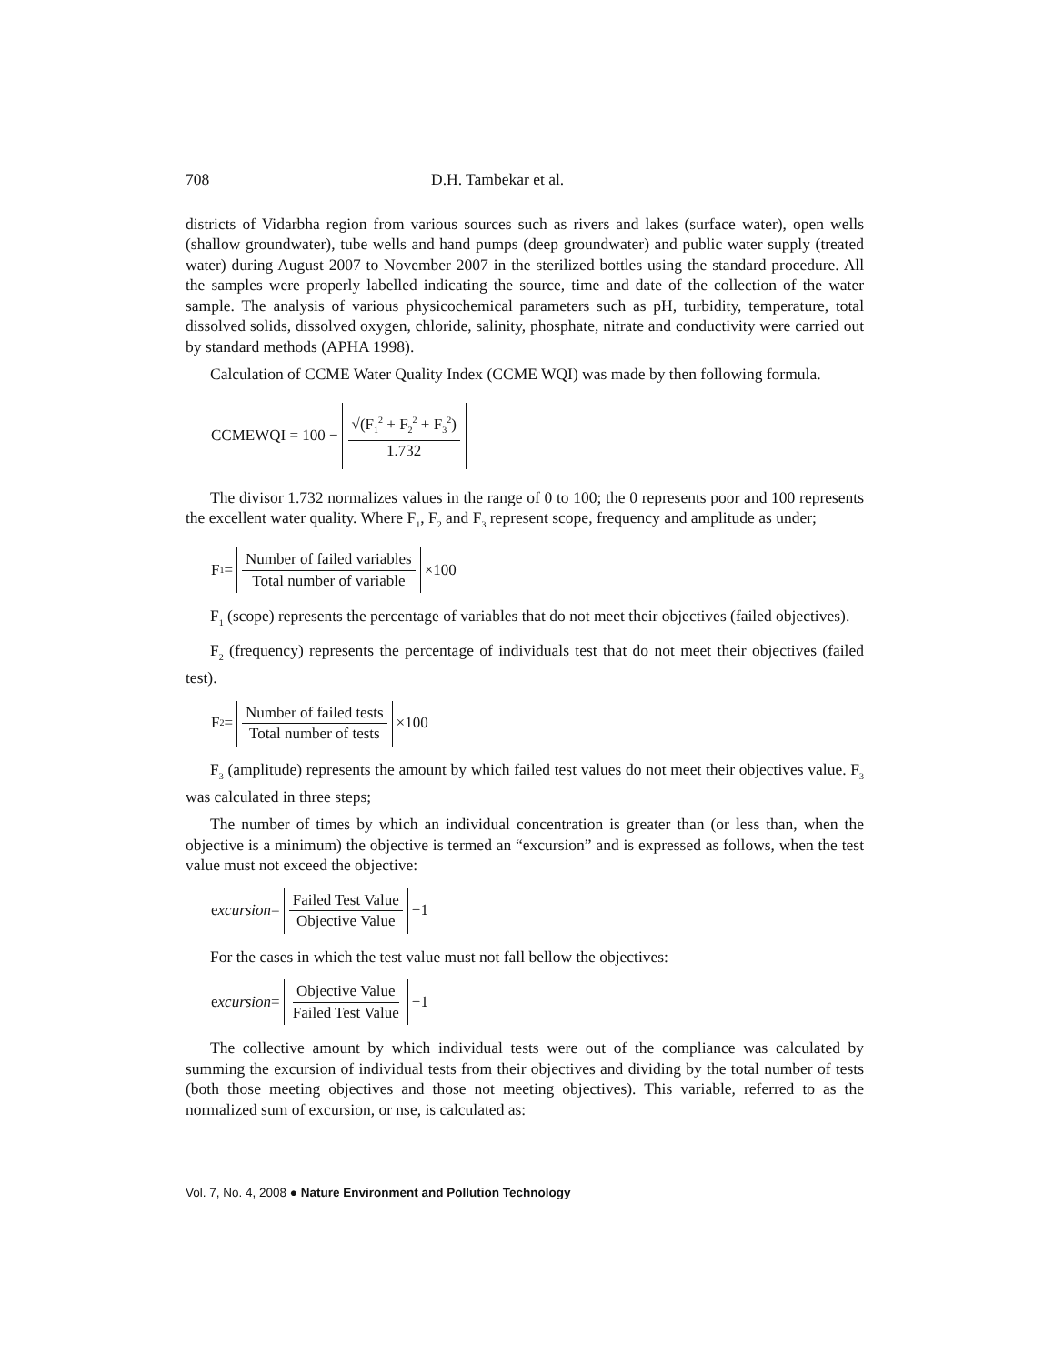708 D.H. Tambekar et al.
districts of Vidarbha region from various sources such as rivers and lakes (surface water), open wells (shallow groundwater), tube wells and hand pumps (deep groundwater) and public water supply (treated water) during August 2007 to November 2007 in the sterilized bottles using the standard procedure. All the samples were properly labelled indicating the source, time and date of the collection of the water sample. The analysis of various physicochemical parameters such as pH, turbidity, temperature, total dissolved solids, dissolved oxygen, chloride, salinity, phosphate, nitrate and conductivity were carried out by standard methods (APHA 1998).
Calculation of CCME Water Quality Index (CCME WQI) was made by then following formula.
CCMEWQI = 100 − √(F<sub>1</sub><sup>2</sup> + F<sub>2</sub><sup>2</sup> + F<sub>3</sub><sup>2</sup>) 1.732
The divisor 1.732 normalizes values in the range of 0 to 100; the 0 represents poor and 100 represents the excellent water quality. Where F<sub>1</sub>, F<sub>2</sub> and F<sub>3</sub> represent scope, frequency and amplitude as under;
F<sub>1</sub> = Number of failed variables Total number of variable ×100
F<sub>1</sub> (scope) represents the percentage of variables that do not meet their objectives (failed objectives).
F<sub>2</sub> (frequency) represents the percentage of individuals test that do not meet their objectives (failed test).
F<sub>2</sub> = Number of failed tests Total number of tests ×100
F<sub>3</sub> (amplitude) represents the amount by which failed test values do not meet their objectives value. F<sub>3</sub> was calculated in three steps;
The number of times by which an individual concentration is greater than (or less than, when the objective is a minimum) the objective is termed an “excursion” and is expressed as follows, when the test value must not exceed the objective:
e xcursion = Failed Test Value Objective Value −1
For the cases in which the test value must not fall bellow the objectives:
e xcursion = Objective Value Failed Test Value −1
The collective amount by which individual tests were out of the compliance was calculated by summing the excursion of individual tests from their objectives and dividing by the total number of tests (both those meeting objectives and those not meeting objectives). This variable, referred to as the normalized sum of excursion, or nse, is calculated as:
Vol. 7, No. 4, 2008 ● Nature Environment and Pollution Technology